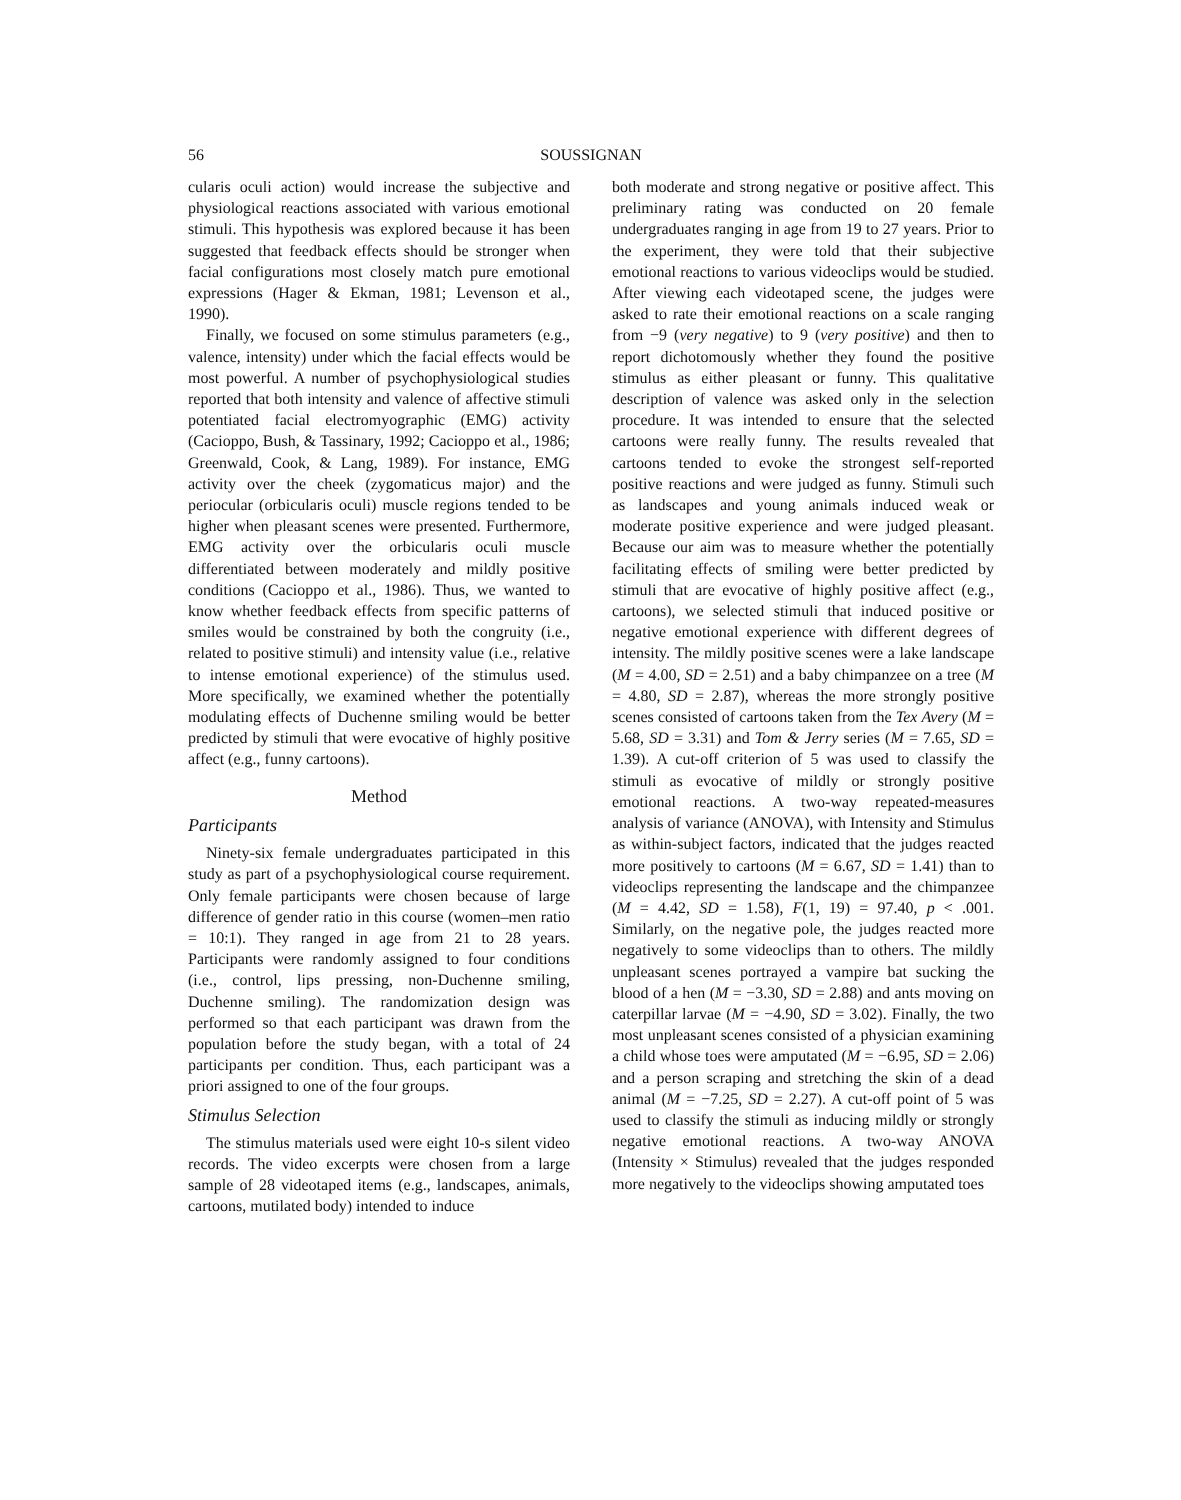56 SOUSSIGNAN
cularis oculi action) would increase the subjective and physiological reactions associated with various emotional stimuli. This hypothesis was explored because it has been suggested that feedback effects should be stronger when facial configurations most closely match pure emotional expressions (Hager & Ekman, 1981; Levenson et al., 1990).
Finally, we focused on some stimulus parameters (e.g., valence, intensity) under which the facial effects would be most powerful. A number of psychophysiological studies reported that both intensity and valence of affective stimuli potentiated facial electromyographic (EMG) activity (Cacioppo, Bush, & Tassinary, 1992; Cacioppo et al., 1986; Greenwald, Cook, & Lang, 1989). For instance, EMG activity over the cheek (zygomaticus major) and the periocular (orbicularis oculi) muscle regions tended to be higher when pleasant scenes were presented. Furthermore, EMG activity over the orbicularis oculi muscle differentiated between moderately and mildly positive conditions (Cacioppo et al., 1986). Thus, we wanted to know whether feedback effects from specific patterns of smiles would be constrained by both the congruity (i.e., related to positive stimuli) and intensity value (i.e., relative to intense emotional experience) of the stimulus used. More specifically, we examined whether the potentially modulating effects of Duchenne smiling would be better predicted by stimuli that were evocative of highly positive affect (e.g., funny cartoons).
Method
Participants
Ninety-six female undergraduates participated in this study as part of a psychophysiological course requirement. Only female participants were chosen because of large difference of gender ratio in this course (women–men ratio = 10:1). They ranged in age from 21 to 28 years. Participants were randomly assigned to four conditions (i.e., control, lips pressing, non-Duchenne smiling, Duchenne smiling). The randomization design was performed so that each participant was drawn from the population before the study began, with a total of 24 participants per condition. Thus, each participant was a priori assigned to one of the four groups.
Stimulus Selection
The stimulus materials used were eight 10-s silent video records. The video excerpts were chosen from a large sample of 28 videotaped items (e.g., landscapes, animals, cartoons, mutilated body) intended to induce
both moderate and strong negative or positive affect. This preliminary rating was conducted on 20 female undergraduates ranging in age from 19 to 27 years. Prior to the experiment, they were told that their subjective emotional reactions to various videoclips would be studied. After viewing each videotaped scene, the judges were asked to rate their emotional reactions on a scale ranging from −9 (very negative) to 9 (very positive) and then to report dichotomously whether they found the positive stimulus as either pleasant or funny. This qualitative description of valence was asked only in the selection procedure. It was intended to ensure that the selected cartoons were really funny. The results revealed that cartoons tended to evoke the strongest self-reported positive reactions and were judged as funny. Stimuli such as landscapes and young animals induced weak or moderate positive experience and were judged pleasant. Because our aim was to measure whether the potentially facilitating effects of smiling were better predicted by stimuli that are evocative of highly positive affect (e.g., cartoons), we selected stimuli that induced positive or negative emotional experience with different degrees of intensity. The mildly positive scenes were a lake landscape (M = 4.00, SD = 2.51) and a baby chimpanzee on a tree (M = 4.80, SD = 2.87), whereas the more strongly positive scenes consisted of cartoons taken from the Tex Avery (M = 5.68, SD = 3.31) and Tom & Jerry series (M = 7.65, SD = 1.39). A cut-off criterion of 5 was used to classify the stimuli as evocative of mildly or strongly positive emotional reactions. A two-way repeated-measures analysis of variance (ANOVA), with Intensity and Stimulus as within-subject factors, indicated that the judges reacted more positively to cartoons (M = 6.67, SD = 1.41) than to videoclips representing the landscape and the chimpanzee (M = 4.42, SD = 1.58), F(1, 19) = 97.40, p < .001. Similarly, on the negative pole, the judges reacted more negatively to some videoclips than to others. The mildly unpleasant scenes portrayed a vampire bat sucking the blood of a hen (M = −3.30, SD = 2.88) and ants moving on caterpillar larvae (M = −4.90, SD = 3.02). Finally, the two most unpleasant scenes consisted of a physician examining a child whose toes were amputated (M = −6.95, SD = 2.06) and a person scraping and stretching the skin of a dead animal (M = −7.25, SD = 2.27). A cut-off point of 5 was used to classify the stimuli as inducing mildly or strongly negative emotional reactions. A two-way ANOVA (Intensity × Stimulus) revealed that the judges responded more negatively to the videoclips showing amputated toes